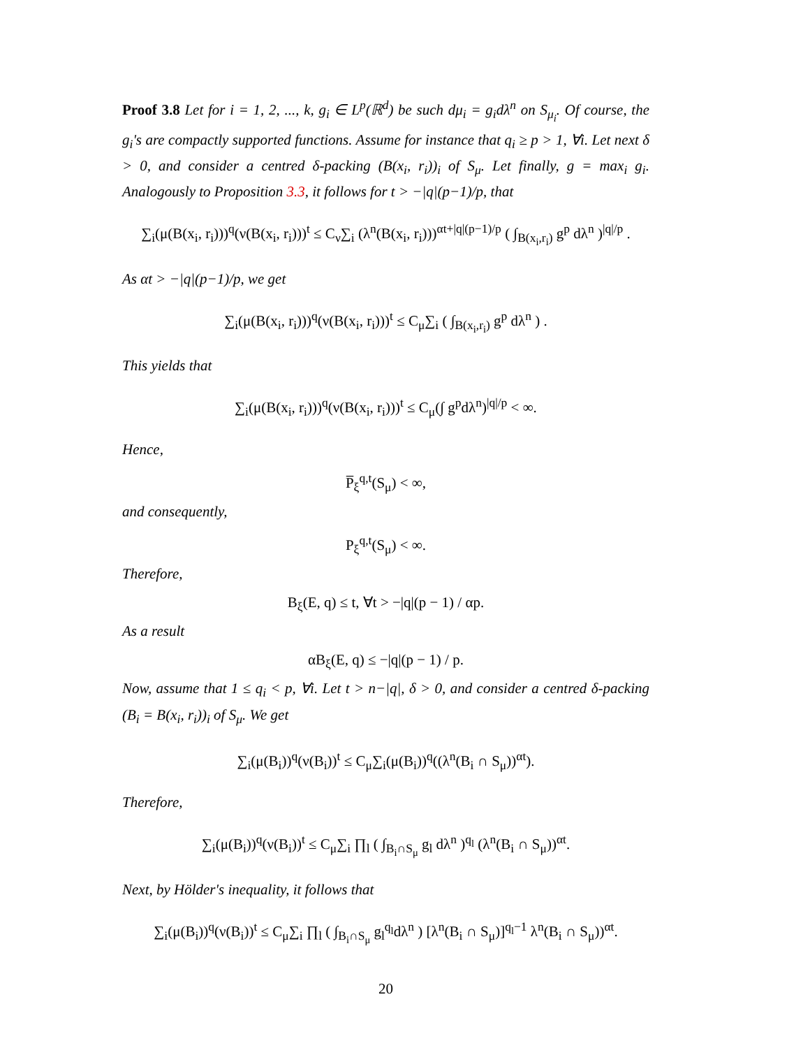Proof 3.8 Let for i = 1, 2, ..., k, g<sub>i</sub> ∈ L<sup>p</sup>(ℝ<sup>d</sup>) be such dμ<sub>i</sub> = g<sub>i</sub>dλ<sup>n</sup> on S<sub>μ<sub>i</sub></sub>. Of course, the g<sub>i</sub>'s are compactly supported functions. Assume for instance that q<sub>i</sub> ≥ p > 1, ∀i. Let next δ > 0, and consider a centred δ-packing (B(x<sub>i</sub>, r<sub>i</sub>))<sub>i</sub> of S<sub>μ</sub>. Let finally, g = max<sub>i</sub> g<sub>i</sub>. Analogously to Proposition 3.3, it follows for t > −|q|(p−1)/p, that
∑<sub>i</sub>(μ(B(x<sub>i</sub>, r<sub>i</sub>)))<sup>q</sup>(ν(B(x<sub>i</sub>, r<sub>i</sub>)))<sup>t</sup> ≤ C<sub>ν</sub>∑<sub>i</sub> (λ<sup>n</sup>(B(x<sub>i</sub>, r<sub>i</sub>)))<sup>αt+|q|(p−1)/p</sup> ( ∫<sub>B(x<sub>i</sub>,r<sub>i</sub>)</sub> g<sup>p</sup> dλ<sup>n</sup> )<sup>|q|/p</sup> .
As αt > −|q|(p−1)/p, we get
∑<sub>i</sub>(μ(B(x<sub>i</sub>, r<sub>i</sub>)))<sup>q</sup>(ν(B(x<sub>i</sub>, r<sub>i</sub>)))<sup>t</sup> ≤ C<sub>μ</sub>∑<sub>i</sub> ( ∫<sub>B(x<sub>i</sub>,r<sub>i</sub>)</sub> g<sup>p</sup> dλ<sup>n</sup> ) .
This yields that
∑<sub>i</sub>(μ(B(x<sub>i</sub>, r<sub>i</sub>)))<sup>q</sup>(ν(B(x<sub>i</sub>, r<sub>i</sub>)))<sup>t</sup> ≤ C<sub>μ</sub>(∫ g<sup>p</sup>dλ<sup>n</sup>)<sup>|q|/p</sup> < ∞.
Hence,
P̅<sub>ξ</sub><sup>q,t</sup>(S<sub>μ</sub>) < ∞,
and consequently,
P<sub>ξ</sub><sup>q,t</sup>(S<sub>μ</sub>) < ∞.
Therefore,
B<sub>ξ</sub>(E, q) ≤ t, ∀t > −|q|(p − 1) / αp.
As a result
αB<sub>ξ</sub>(E, q) ≤ −|q|(p − 1) / p.
Now, assume that 1 ≤ q<sub>i</sub> < p, ∀i. Let t > n−|q|, δ > 0, and consider a centred δ-packing (B<sub>i</sub> = B(x<sub>i</sub>, r<sub>i</sub>))<sub>i</sub> of S<sub>μ</sub>. We get
∑<sub>i</sub>(μ(B<sub>i</sub>))<sup>q</sup>(ν(B<sub>i</sub>))<sup>t</sup> ≤ C<sub>μ</sub>∑<sub>i</sub>(μ(B<sub>i</sub>))<sup>q</sup>((λ<sup>n</sup>(B<sub>i</sub> ∩ S<sub>μ</sub>))<sup>αt</sup>).
Therefore,
∑<sub>i</sub>(μ(B<sub>i</sub>))<sup>q</sup>(ν(B<sub>i</sub>))<sup>t</sup> ≤ C<sub>μ</sub>∑<sub>i</sub> ∏<sub>l</sub> ( ∫<sub>B<sub>i</sub>∩S<sub>μ</sub></sub> g<sub>l</sub> dλ<sup>n</sup> )<sup>q<sub>l</sub></sup> (λ<sup>n</sup>(B<sub>i</sub> ∩ S<sub>μ</sub>))<sup>αt</sup>.
Next, by Hölder's inequality, it follows that
∑<sub>i</sub>(μ(B<sub>i</sub>))<sup>q</sup>(ν(B<sub>i</sub>))<sup>t</sup> ≤ C<sub>μ</sub>∑<sub>i</sub> ∏<sub>l</sub> ( ∫<sub>B<sub>i</sub>∩S<sub>μ</sub></sub> g<sub>l</sub><sup>q<sub>l</sub></sup>dλ<sup>n</sup> ) [λ<sup>n</sup>(B<sub>i</sub> ∩ S<sub>μ</sub>)]<sup>q<sub>l</sub>−1</sup> λ<sup>n</sup>(B<sub>i</sub> ∩ S<sub>μ</sub>))<sup>αt</sup>.
20